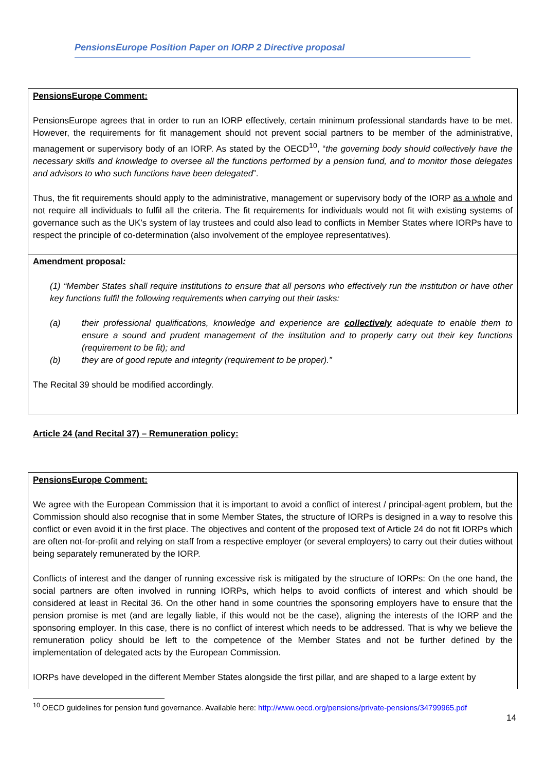PensionsEurope Position Paper on IORP 2 Directive proposal
PensionsEurope Comment:
PensionsEurope agrees that in order to run an IORP effectively, certain minimum professional standards have to be met. However, the requirements for fit management should not prevent social partners to be member of the administrative, management or supervisory body of an IORP. As stated by the OECD<sup>10</sup>, “the governing body should collectively have the necessary skills and knowledge to oversee all the functions performed by a pension fund, and to monitor those delegates and advisors to who such functions have been delegated”.
Thus, the fit requirements should apply to the administrative, management or supervisory body of the IORP as a whole and not require all individuals to fulfil all the criteria. The fit requirements for individuals would not fit with existing systems of governance such as the UK’s system of lay trustees and could also lead to conflicts in Member States where IORPs have to respect the principle of co-determination (also involvement of the employee representatives).
Amendment proposal:
(1) “Member States shall require institutions to ensure that all persons who effectively run the institution or have other key functions fulfil the following requirements when carrying out their tasks:
(a) their professional qualifications, knowledge and experience are collectively adequate to enable them to ensure a sound and prudent management of the institution and to properly carry out their key functions (requirement to be fit); and
(b) they are of good repute and integrity (requirement to be proper).”
The Recital 39 should be modified accordingly.
Article 24 (and Recital 37) – Remuneration policy:
PensionsEurope Comment:
We agree with the European Commission that it is important to avoid a conflict of interest / principal-agent problem, but the Commission should also recognise that in some Member States, the structure of IORPs is designed in a way to resolve this conflict or even avoid it in the first place. The objectives and content of the proposed text of Article 24 do not fit IORPs which are often not-for-profit and relying on staff from a respective employer (or several employers) to carry out their duties without being separately remunerated by the IORP.
Conflicts of interest and the danger of running excessive risk is mitigated by the structure of IORPs: On the one hand, the social partners are often involved in running IORPs, which helps to avoid conflicts of interest and which should be considered at least in Recital 36. On the other hand in some countries the sponsoring employers have to ensure that the pension promise is met (and are legally liable, if this would not be the case), aligning the interests of the IORP and the sponsoring employer. In this case, there is no conflict of interest which needs to be addressed. That is why we believe the remuneration policy should be left to the competence of the Member States and not be further defined by the implementation of delegated acts by the European Commission.
IORPs have developed in the different Member States alongside the first pillar, and are shaped to a large extent by
<sup>10</sup> OECD guidelines for pension fund governance. Available here: http://www.oecd.org/pensions/private-pensions/34799965.pdf
14